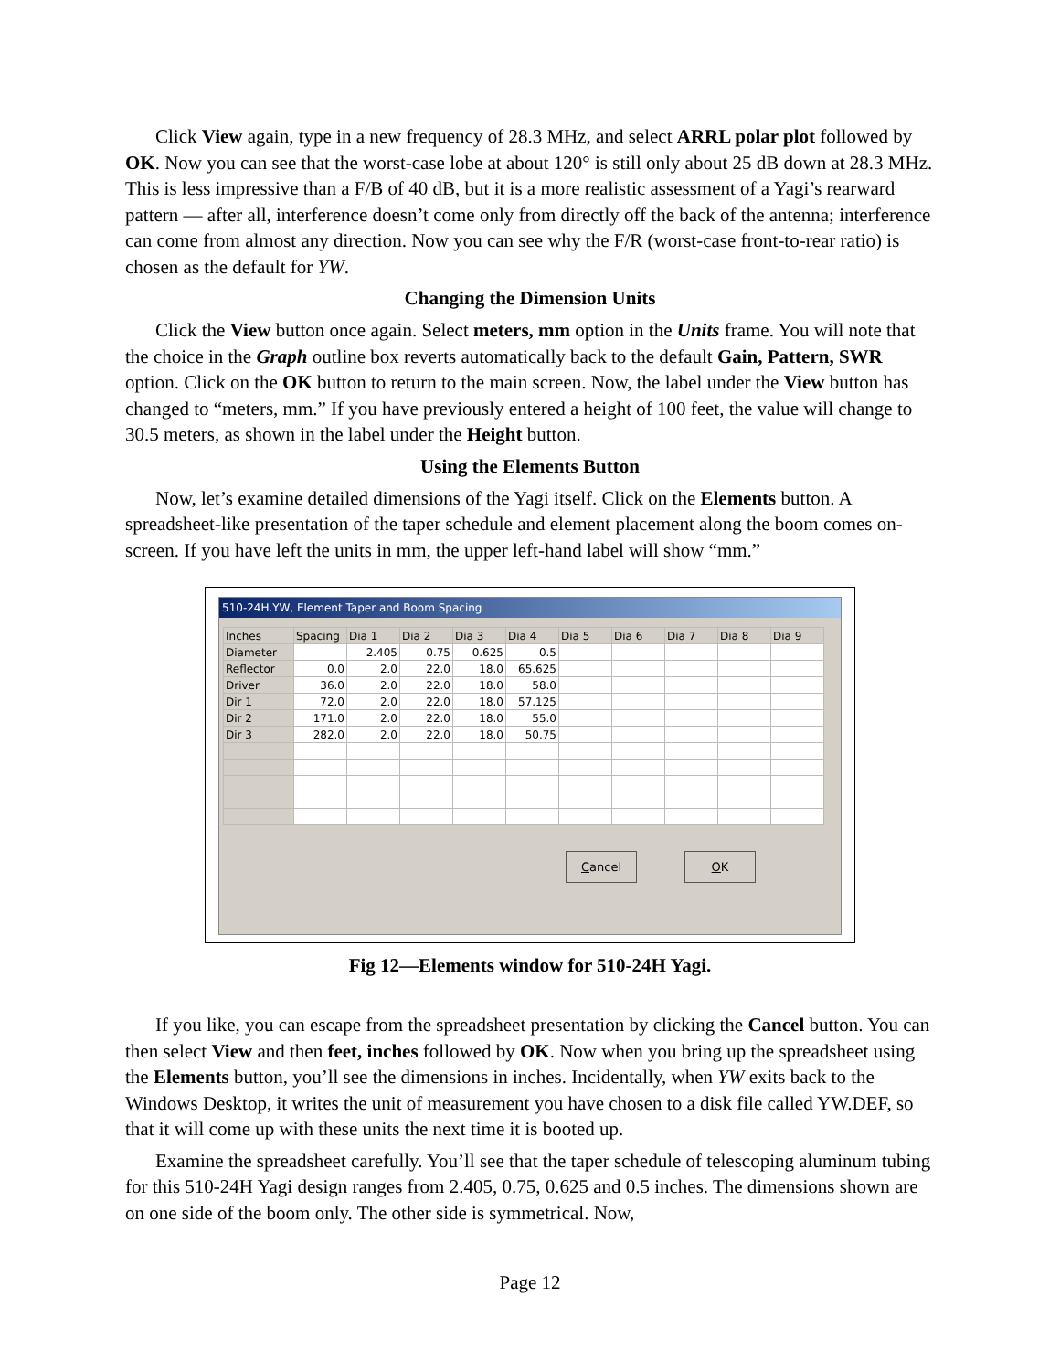Click View again, type in a new frequency of 28.3 MHz, and select ARRL polar plot followed by OK. Now you can see that the worst-case lobe at about 120° is still only about 25 dB down at 28.3 MHz. This is less impressive than a F/B of 40 dB, but it is a more realistic assessment of a Yagi’s rearward pattern — after all, interference doesn’t come only from directly off the back of the antenna; interference can come from almost any direction. Now you can see why the F/R (worst-case front-to-rear ratio) is chosen as the default for YW.
Changing the Dimension Units
Click the View button once again. Select meters, mm option in the Units frame. You will note that the choice in the Graph outline box reverts automatically back to the default Gain, Pattern, SWR option. Click on the OK button to return to the main screen. Now, the label under the View button has changed to “meters, mm.” If you have previously entered a height of 100 feet, the value will change to 30.5 meters, as shown in the label under the Height button.
Using the Elements Button
Now, let’s examine detailed dimensions of the Yagi itself. Click on the Elements button. A spreadsheet-like presentation of the taper schedule and element placement along the boom comes on-screen. If you have left the units in mm, the upper left-hand label will show “mm.”
510-24H.YW, Element Taper and Boom Spacing
| Inches | Spacing | Dia 1 | Dia 2 | Dia 3 | Dia 4 | Dia 5 | Dia 6 | Dia 7 | Dia 8 | Dia 9 |
| --- | --- | --- | --- | --- | --- | --- | --- | --- | --- | --- |
| Diameter | | 2.405 | 0.75 | 0.625 | 0.5 | | | | | |
| Reflector | 0.0 | 2.0 | 22.0 | 18.0 | 65.625 | | | | | |
| Driver | 36.0 | 2.0 | 22.0 | 18.0 | 58.0 | | | | | |
| Dir 1 | 72.0 | 2.0 | 22.0 | 18.0 | 57.125 | | | | | |
| Dir 2 | 171.0 | 2.0 | 22.0 | 18.0 | 55.0 | | | | | |
| Dir 3 | 282.0 | 2.0 | 22.0 | 18.0 | 50.75 | | | | | |
Cancel OK
Fig 12—Elements window for 510-24H Yagi.
If you like, you can escape from the spreadsheet presentation by clicking the Cancel button. You can then select View and then feet, inches followed by OK. Now when you bring up the spreadsheet using the Elements button, you’ll see the dimensions in inches. Incidentally, when YW exits back to the Windows Desktop, it writes the unit of measurement you have chosen to a disk file called YW.DEF, so that it will come up with these units the next time it is booted up.
Examine the spreadsheet carefully. You’ll see that the taper schedule of telescoping aluminum tubing for this 510-24H Yagi design ranges from 2.405, 0.75, 0.625 and 0.5 inches. The dimensions shown are on one side of the boom only. The other side is symmetrical. Now,
Page 12